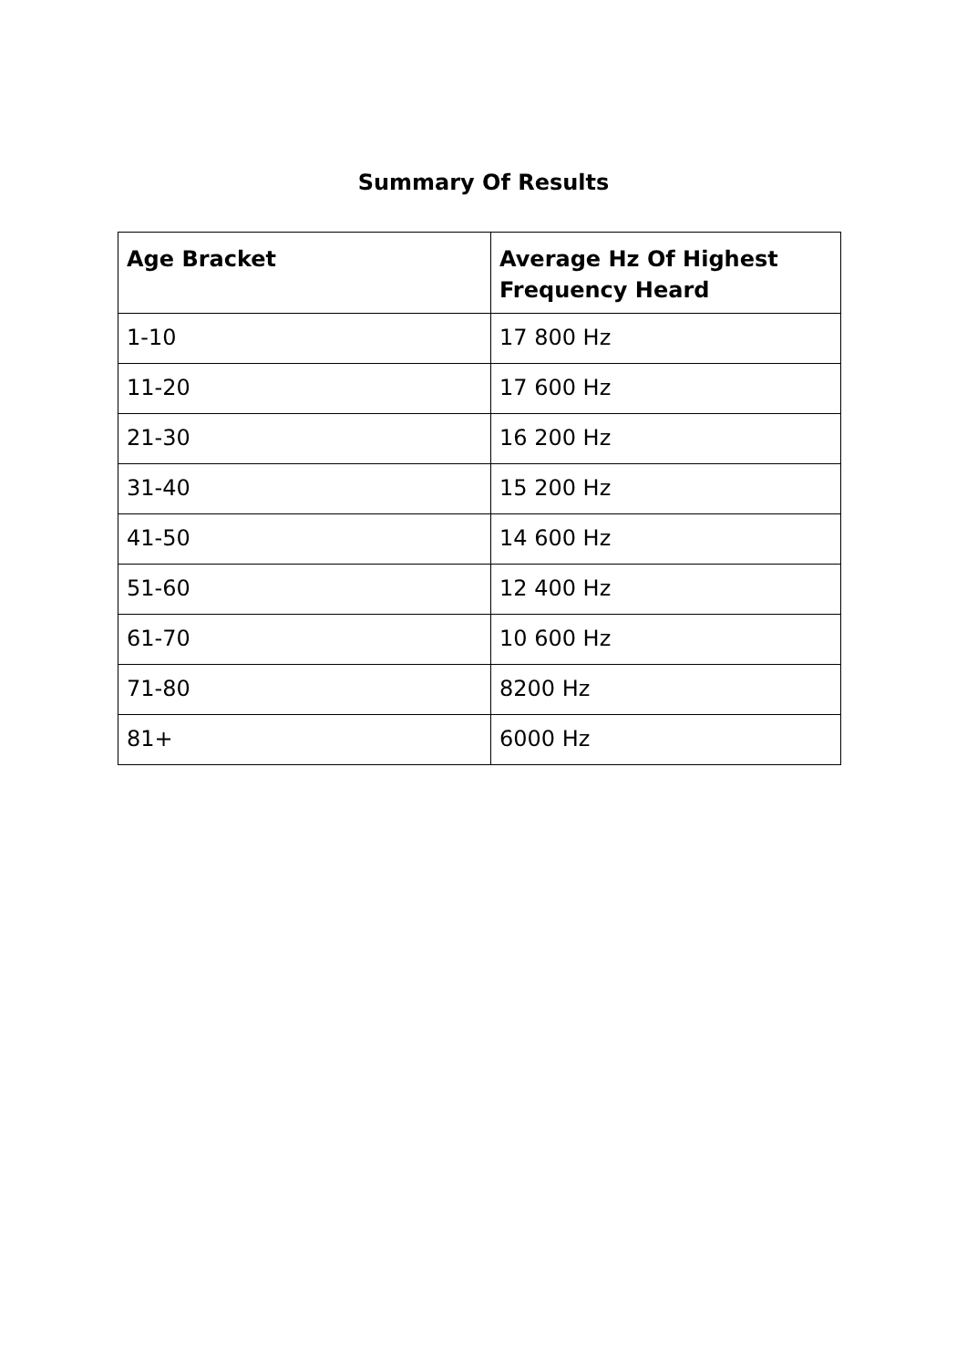Summary Of Results
| Age Bracket | Average Hz Of Highest Frequency Heard |
| --- | --- |
| 1-10 | 17 800 Hz |
| 11-20 | 17 600 Hz |
| 21-30 | 16 200 Hz |
| 31-40 | 15 200 Hz |
| 41-50 | 14 600 Hz |
| 51-60 | 12 400 Hz |
| 61-70 | 10 600 Hz |
| 71-80 | 8200 Hz |
| 81+ | 6000 Hz |